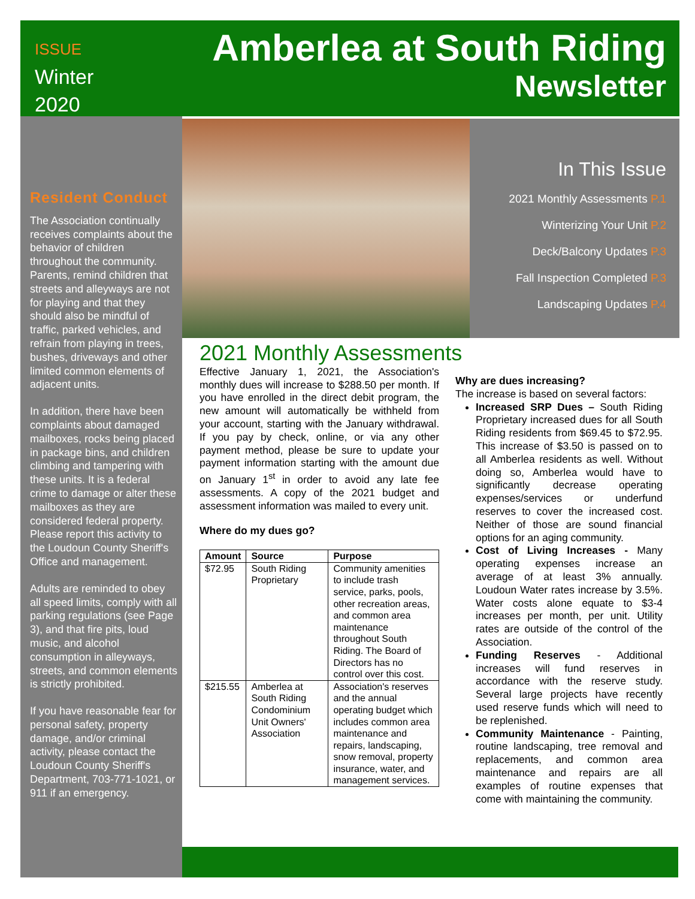ISSUE
Winter
2020
Amberlea at South Riding
Newsletter
Resident Conduct
The Association continually receives complaints about the behavior of children throughout the community. Parents, remind children that streets and alleyways are not for playing and that they should also be mindful of traffic, parked vehicles, and refrain from playing in trees, bushes, driveways and other limited common elements of adjacent units.
In addition, there have been complaints about damaged mailboxes, rocks being placed in package bins, and children climbing and tampering with these units. It is a federal crime to damage or alter these mailboxes as they are considered federal property. Please report this activity to the Loudoun County Sheriff's Office and management.
Adults are reminded to obey all speed limits, comply with all parking regulations (see Page 3), and that fire pits, loud music, and alcohol consumption in alleyways, streets, and common elements is strictly prohibited.
If you have reasonable fear for personal safety, property damage, and/or criminal activity, please contact the Loudoun County Sheriff's Department, 703-771-1021, or 911 if an emergency.
In This Issue
2021 Monthly Assessments P.1
Winterizing Your Unit P.2
Deck/Balcony Updates P.3
Fall Inspection Completed P.3
Landscaping Updates P.4
2021 Monthly Assessments
Effective January 1, 2021, the Association's monthly dues will increase to $288.50 per month. If you have enrolled in the direct debit program, the new amount will automatically be withheld from your account, starting with the January withdrawal. If you pay by check, online, or via any other payment method, please be sure to update your payment information starting with the amount due on January 1<sup>st</sup> in order to avoid any late fee assessments. A copy of the 2021 budget and assessment information was mailed to every unit.
Where do my dues go?
| Amount | Source | Purpose |
| --- | --- | --- |
| $72.95 | South Riding Proprietary | Community amenities to include trash service, parks, pools, other recreation areas, and common area maintenance throughout South Riding. The Board of Directors has no control over this cost. |
| $215.55 | Amberlea at South Riding Condominium Unit Owners' Association | Association's reserves and the annual operating budget which includes common area maintenance and repairs, landscaping, snow removal, property insurance, water, and management services. |
Why are dues increasing?
The increase is based on several factors:
Increased SRP Dues – South Riding Proprietary increased dues for all South Riding residents from $69.45 to $72.95. This increase of $3.50 is passed on to all Amberlea residents as well. Without doing so, Amberlea would have to significantly decrease operating expenses/services or underfund reserves to cover the increased cost. Neither of those are sound financial options for an aging community.
Cost of Living Increases - Many operating expenses increase an average of at least 3% annually. Loudoun Water rates increase by 3.5%. Water costs alone equate to $3-4 increases per month, per unit. Utility rates are outside of the control of the Association.
Funding Reserves - Additional increases will fund reserves in accordance with the reserve study. Several large projects have recently used reserve funds which will need to be replenished.
Community Maintenance - Painting, routine landscaping, tree removal and replacements, and common area maintenance and repairs are all examples of routine expenses that come with maintaining the community.